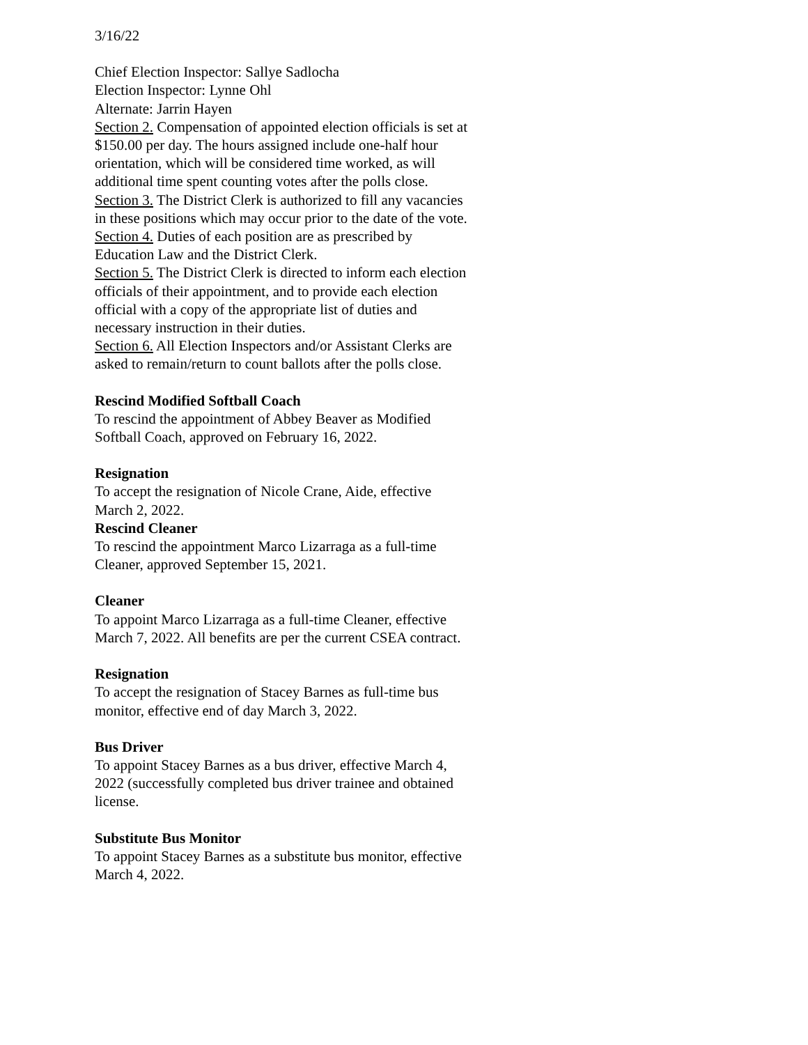3/16/22
Chief Election Inspector: Sallye Sadlocha
Election Inspector: Lynne Ohl
Alternate: Jarrin Hayen
Section 2. Compensation of appointed election officials is set at $150.00 per day. The hours assigned include one-half hour orientation, which will be considered time worked, as will additional time spent counting votes after the polls close.
Section 3. The District Clerk is authorized to fill any vacancies in these positions which may occur prior to the date of the vote.
Section 4. Duties of each position are as prescribed by Education Law and the District Clerk.
Section 5. The District Clerk is directed to inform each election officials of their appointment, and to provide each election official with a copy of the appropriate list of duties and necessary instruction in their duties.
Section 6. All Election Inspectors and/or Assistant Clerks are asked to remain/return to count ballots after the polls close.
Rescind Modified Softball Coach
To rescind the appointment of Abbey Beaver as Modified Softball Coach, approved on February 16, 2022.
Resignation
To accept the resignation of Nicole Crane, Aide, effective March 2, 2022.
Rescind Cleaner
To rescind the appointment Marco Lizarraga as a full-time Cleaner, approved September 15, 2021.
Cleaner
To appoint Marco Lizarraga as a full-time Cleaner, effective March 7, 2022. All benefits are per the current CSEA contract.
Resignation
To accept the resignation of Stacey Barnes as full-time bus monitor, effective end of day March 3, 2022.
Bus Driver
To appoint Stacey Barnes as a bus driver, effective March 4, 2022 (successfully completed bus driver trainee and obtained license.
Substitute Bus Monitor
To appoint Stacey Barnes as a substitute bus monitor, effective March 4, 2022.